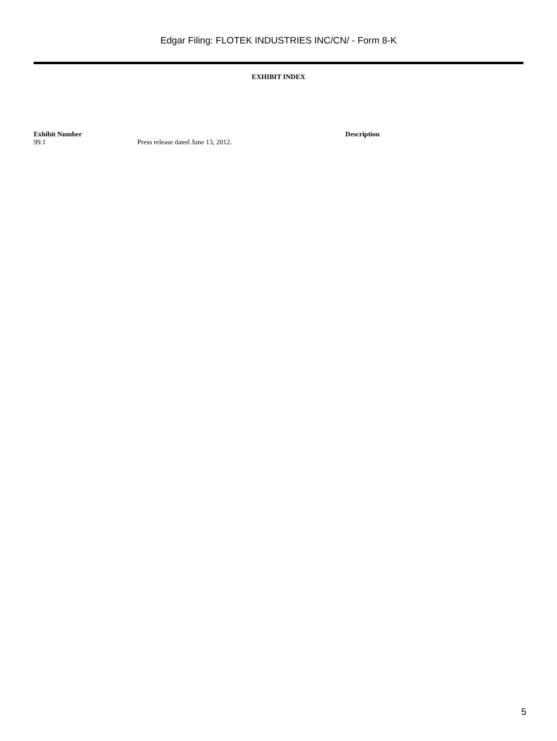Edgar Filing: FLOTEK INDUSTRIES INC/CN/ - Form 8-K
EXHIBIT INDEX
| Exhibit Number | Description |
| --- | --- |
| 99.1 | Press release dated June 13, 2012. |
5